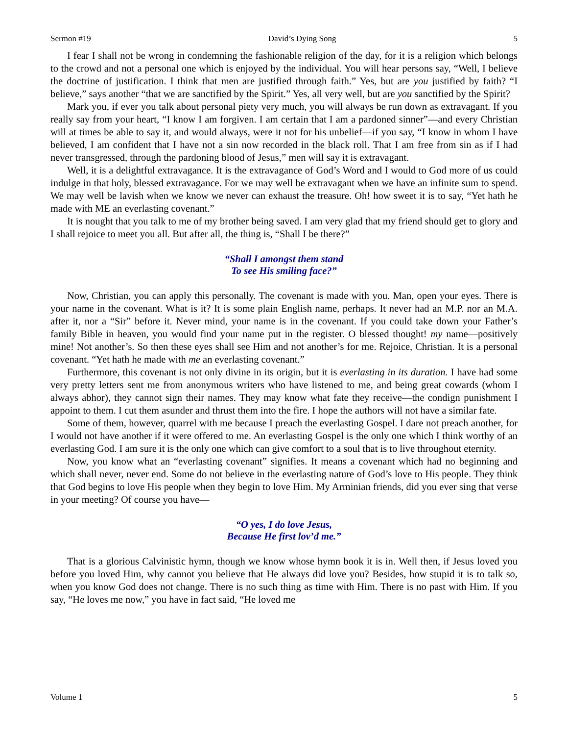Sermon #19 David’s Dying Song 5
I fear I shall not be wrong in condemning the fashionable religion of the day, for it is a religion which belongs to the crowd and not a personal one which is enjoyed by the individual. You will hear persons say, “Well, I believe the doctrine of justification. I think that men are justified through faith.” Yes, but are you justified by faith? “I believe,” says another “that we are sanctified by the Spirit.” Yes, all very well, but are you sanctified by the Spirit?
Mark you, if ever you talk about personal piety very much, you will always be run down as extravagant. If you really say from your heart, “I know I am forgiven. I am certain that I am a pardoned sinner”—and every Christian will at times be able to say it, and would always, were it not for his unbelief—if you say, “I know in whom I have believed, I am confident that I have not a sin now recorded in the black roll. That I am free from sin as if I had never transgressed, through the pardoning blood of Jesus,” men will say it is extravagant.
Well, it is a delightful extravagance. It is the extravagance of God’s Word and I would to God more of us could indulge in that holy, blessed extravagance. For we may well be extravagant when we have an infinite sum to spend. We may well be lavish when we know we never can exhaust the treasure. Oh! how sweet it is to say, “Yet hath he made with ME an everlasting covenant.”
It is nought that you talk to me of my brother being saved. I am very glad that my friend should get to glory and I shall rejoice to meet you all. But after all, the thing is, “Shall I be there?”
“Shall I amongst them stand
To see His smiling face?”
Now, Christian, you can apply this personally. The covenant is made with you. Man, open your eyes. There is your name in the covenant. What is it? It is some plain English name, perhaps. It never had an M.P. nor an M.A. after it, nor a “Sir” before it. Never mind, your name is in the covenant. If you could take down your Father’s family Bible in heaven, you would find your name put in the register. O blessed thought! my name—positively mine! Not another’s. So then these eyes shall see Him and not another’s for me. Rejoice, Christian. It is a personal covenant. “Yet hath he made with me an everlasting covenant.”
Furthermore, this covenant is not only divine in its origin, but it is everlasting in its duration. I have had some very pretty letters sent me from anonymous writers who have listened to me, and being great cowards (whom I always abhor), they cannot sign their names. They may know what fate they receive—the condign punishment I appoint to them. I cut them asunder and thrust them into the fire. I hope the authors will not have a similar fate.
Some of them, however, quarrel with me because I preach the everlasting Gospel. I dare not preach another, for I would not have another if it were offered to me. An everlasting Gospel is the only one which I think worthy of an everlasting God. I am sure it is the only one which can give comfort to a soul that is to live throughout eternity.
Now, you know what an “everlasting covenant” signifies. It means a covenant which had no beginning and which shall never, never end. Some do not believe in the everlasting nature of God’s love to His people. They think that God begins to love His people when they begin to love Him. My Arminian friends, did you ever sing that verse in your meeting? Of course you have—
“O yes, I do love Jesus,
Because He first lov’d me.”
That is a glorious Calvinistic hymn, though we know whose hymn book it is in. Well then, if Jesus loved you before you loved Him, why cannot you believe that He always did love you? Besides, how stupid it is to talk so, when you know God does not change. There is no such thing as time with Him. There is no past with Him. If you say, “He loves me now,” you have in fact said, “He loved me
Volume 1 5